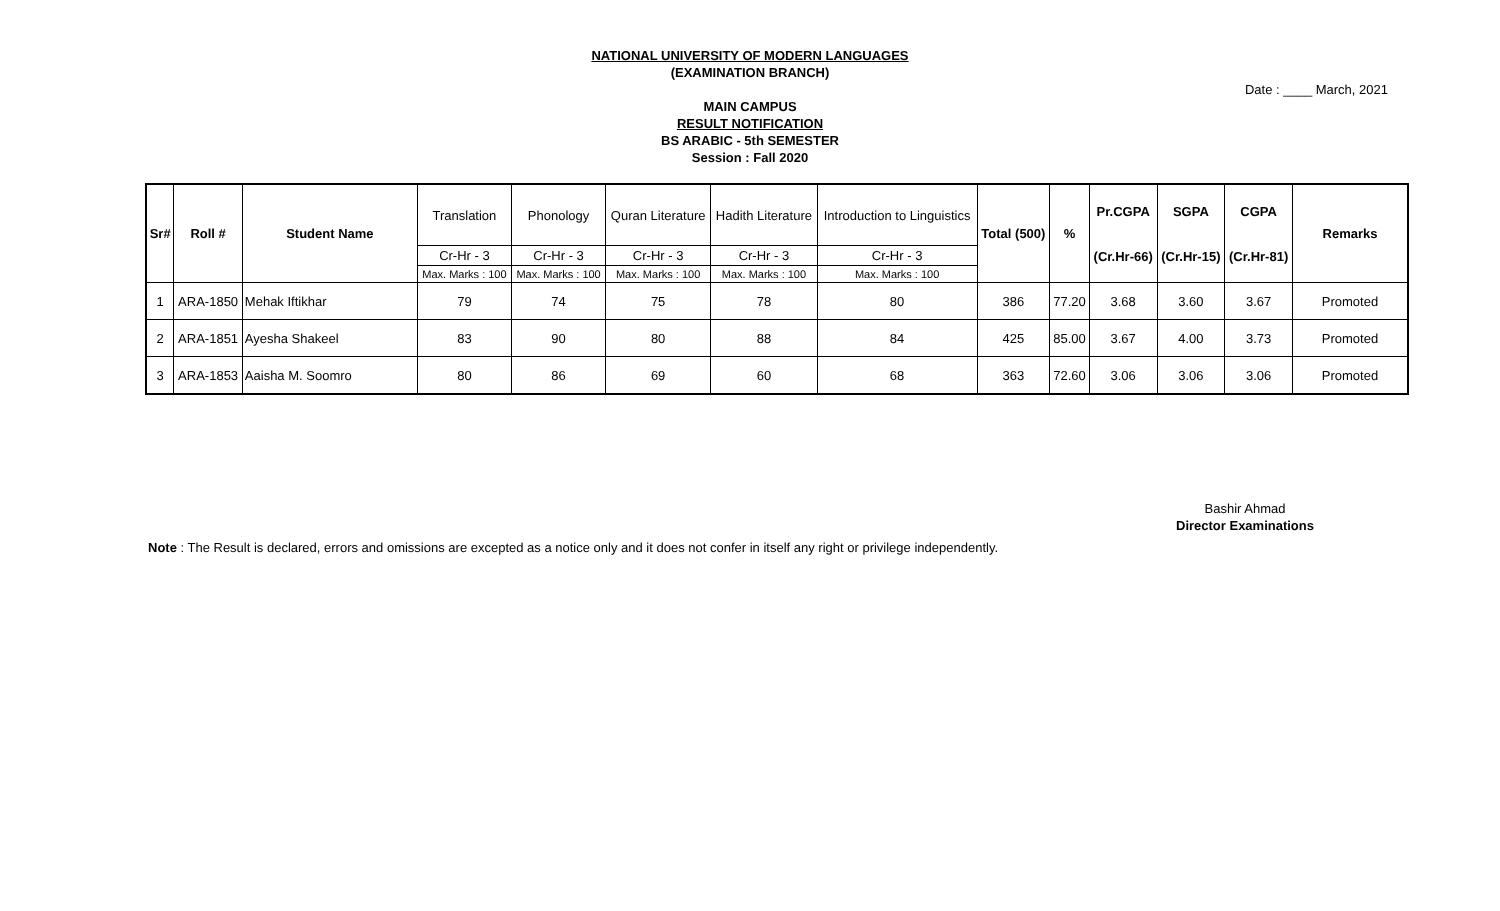NATIONAL UNIVERSITY OF MODERN LANGUAGES
(EXAMINATION BRANCH)
Date : ____ March, 2021
MAIN CAMPUS
RESULT NOTIFICATION
BS ARABIC - 5th SEMESTER
Session : Fall 2020
| Sr# | Roll # | Student Name | Translation | Phonology | Quran Literature | Hadith Literature | Introduction to Linguistics | Total (500) | % | Pr.CGPA (Cr.Hr-66) | SGPA (Cr.Hr-15) | CGPA (Cr.Hr-81) | Remarks |
| --- | --- | --- | --- | --- | --- | --- | --- | --- | --- | --- | --- | --- | --- |
| | | | Cr-Hr - 3 | Cr-Hr - 3 | Cr-Hr - 3 | Cr-Hr - 3 | Cr-Hr - 3 | | | | | | |
| | | | Max. Marks : 100 | Max. Marks : 100 | Max. Marks : 100 | Max. Marks : 100 | Max. Marks : 100 | | | | | | |
| 1 | ARA-1850 | Mehak Iftikhar | 79 | 74 | 75 | 78 | 80 | 386 | 77.20 | 3.68 | 3.60 | 3.67 | Promoted |
| 2 | ARA-1851 | Ayesha Shakeel | 83 | 90 | 80 | 88 | 84 | 425 | 85.00 | 3.67 | 4.00 | 3.73 | Promoted |
| 3 | ARA-1853 | Aaisha M. Soomro | 80 | 86 | 69 | 60 | 68 | 363 | 72.60 | 3.06 | 3.06 | 3.06 | Promoted |
Bashir Ahmad
Director Examinations
Note : The Result is declared, errors and omissions are excepted as a notice only and it does not confer in itself any right or privilege independently.